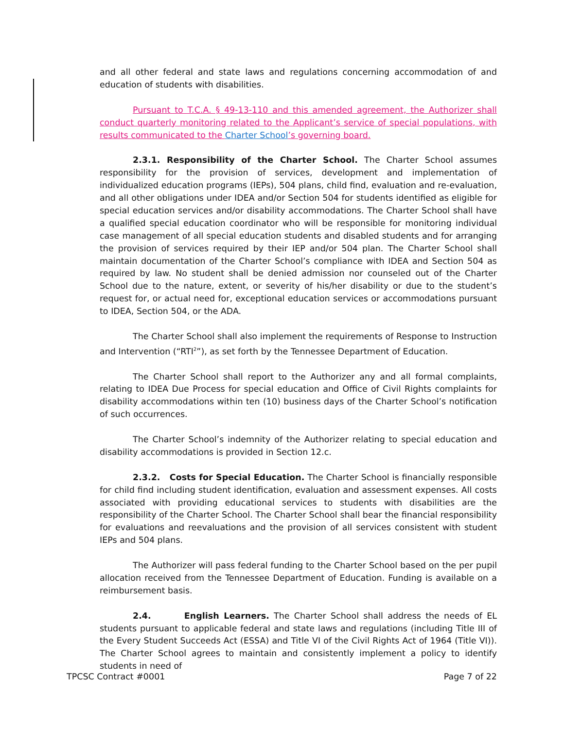and all other federal and state laws and regulations concerning accommodation of and education of students with disabilities.
Pursuant to T.C.A. § 49-13-110 and this amended agreement, the Authorizer shall conduct quarterly monitoring related to the Applicant’s service of special populations, with results communicated to the Charter School’s governing board.
2.3.1. Responsibility of the Charter School. The Charter School assumes responsibility for the provision of services, development and implementation of individualized education programs (IEPs), 504 plans, child find, evaluation and re-evaluation, and all other obligations under IDEA and/or Section 504 for students identified as eligible for special education services and/or disability accommodations. The Charter School shall have a qualified special education coordinator who will be responsible for monitoring individual case management of all special education students and disabled students and for arranging the provision of services required by their IEP and/or 504 plan. The Charter School shall maintain documentation of the Charter School’s compliance with IDEA and Section 504 as required by law. No student shall be denied admission nor counseled out of the Charter School due to the nature, extent, or severity of his/her disability or due to the student’s request for, or actual need for, exceptional education services or accommodations pursuant to IDEA, Section 504, or the ADA.
The Charter School shall also implement the requirements of Response to Instruction and Intervention (“RTI<sup>2</sup>”), as set forth by the Tennessee Department of Education.
The Charter School shall report to the Authorizer any and all formal complaints, relating to IDEA Due Process for special education and Office of Civil Rights complaints for disability accommodations within ten (10) business days of the Charter School’s notification of such occurrences.
The Charter School’s indemnity of the Authorizer relating to special education and disability accommodations is provided in Section 12.c.
2.3.2. Costs for Special Education. The Charter School is financially responsible for child find including student identification, evaluation and assessment expenses. All costs associated with providing educational services to students with disabilities are the responsibility of the Charter School. The Charter School shall bear the financial responsibility for evaluations and reevaluations and the provision of all services consistent with student IEPs and 504 plans.
The Authorizer will pass federal funding to the Charter School based on the per pupil allocation received from the Tennessee Department of Education. Funding is available on a reimbursement basis.
2.4. English Learners. The Charter School shall address the needs of EL students pursuant to applicable federal and state laws and regulations (including Title III of the Every Student Succeeds Act (ESSA) and Title VI of the Civil Rights Act of 1964 (Title VI)). The Charter School agrees to maintain and consistently implement a policy to identify students in need of
TPCSC Contract #0001 Page 7 of 22